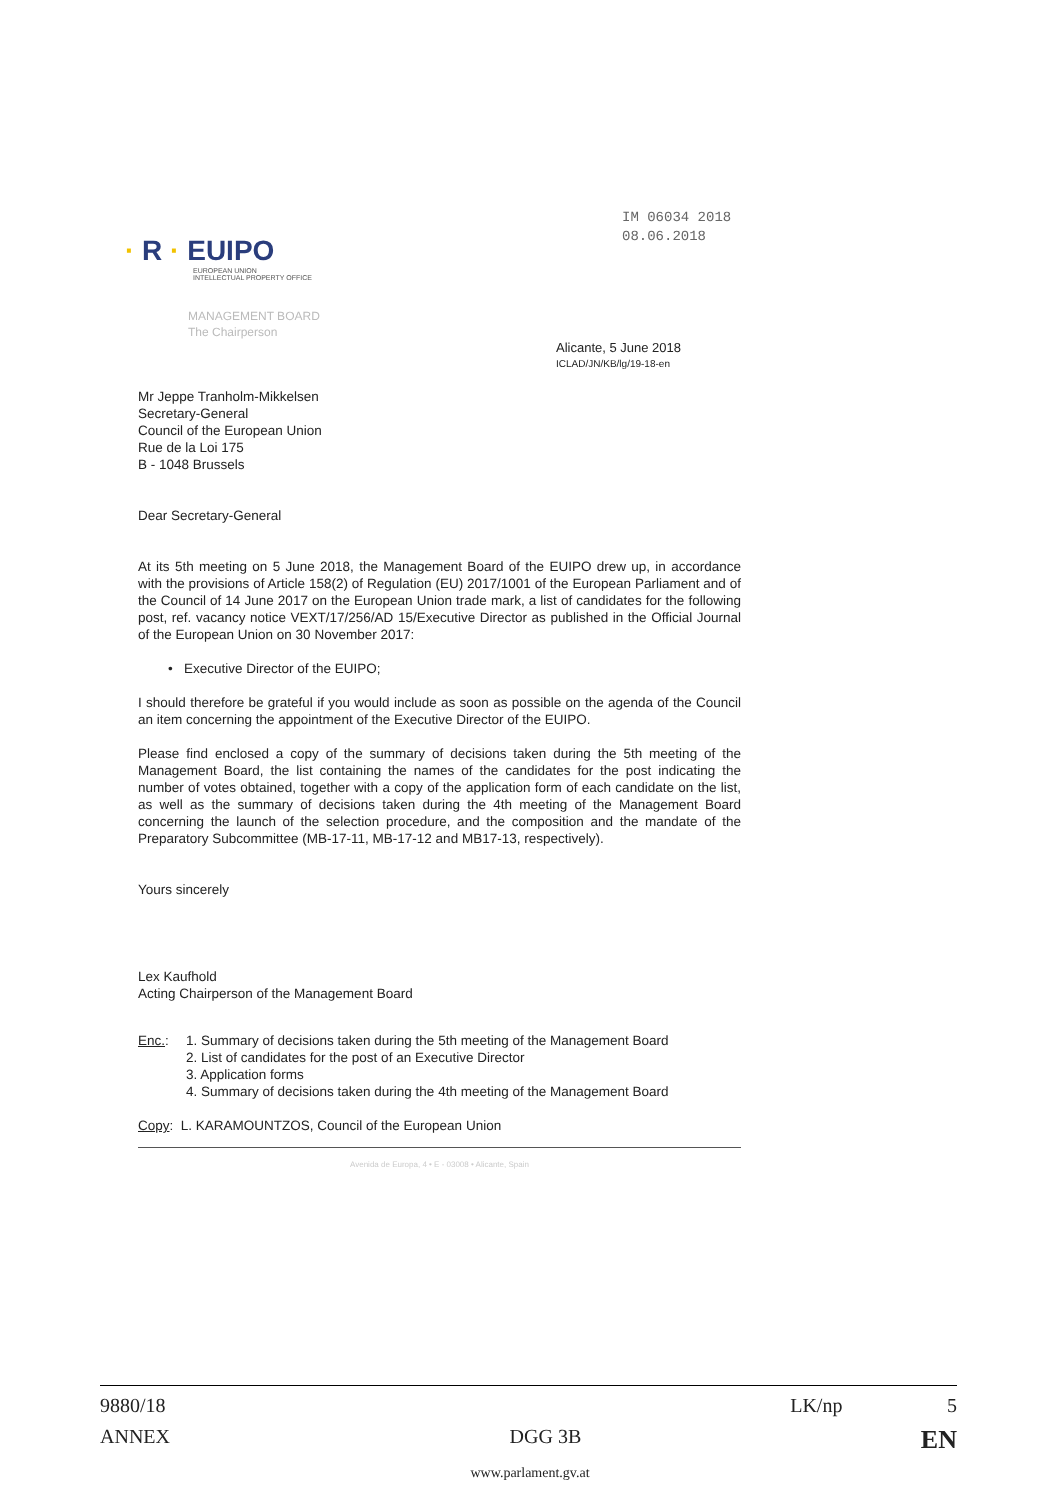IM 06034 2018
08.06.2018
· R · EUIPO
EUROPEAN UNION
INTELLECTUAL PROPERTY OFFICE
MANAGEMENT BOARD
The Chairperson
Alicante, 5 June 2018
ICLAD/JN/KB/lg/19-18-en
Mr Jeppe Tranholm-Mikkelsen
Secretary-General
Council of the European Union
Rue de la Loi 175
B - 1048 Brussels
Dear Secretary-General
At its 5th meeting on 5 June 2018, the Management Board of the EUIPO drew up, in accordance with the provisions of Article 158(2) of Regulation (EU) 2017/1001 of the European Parliament and of the Council of 14 June 2017 on the European Union trade mark, a list of candidates for the following post, ref. vacancy notice VEXT/17/256/AD 15/Executive Director as published in the Official Journal of the European Union on 30 November 2017:
• Executive Director of the EUIPO;
I should therefore be grateful if you would include as soon as possible on the agenda of the Council an item concerning the appointment of the Executive Director of the EUIPO.
Please find enclosed a copy of the summary of decisions taken during the 5th meeting of the Management Board, the list containing the names of the candidates for the post indicating the number of votes obtained, together with a copy of the application form of each candidate on the list, as well as the summary of decisions taken during the 4th meeting of the Management Board concerning the launch of the selection procedure, and the composition and the mandate of the Preparatory Subcommittee (MB-17-11, MB-17-12 and MB17-13, respectively).
Yours sincerely
Lex Kaufhold
Acting Chairperson of the Management Board
Enc.: 1. Summary of decisions taken during the 5th meeting of the Management Board
2. List of candidates for the post of an Executive Director
3. Application forms
4. Summary of decisions taken during the 4th meeting of the Management Board
Copy: L. KARAMOUNTZOS, Council of the European Union
Avenida de Europa, 4 • E - 03008 • Alicante, Spain
9880/18 LK/np 5
ANNEX DGG 3B EN
www.parlament.gv.at